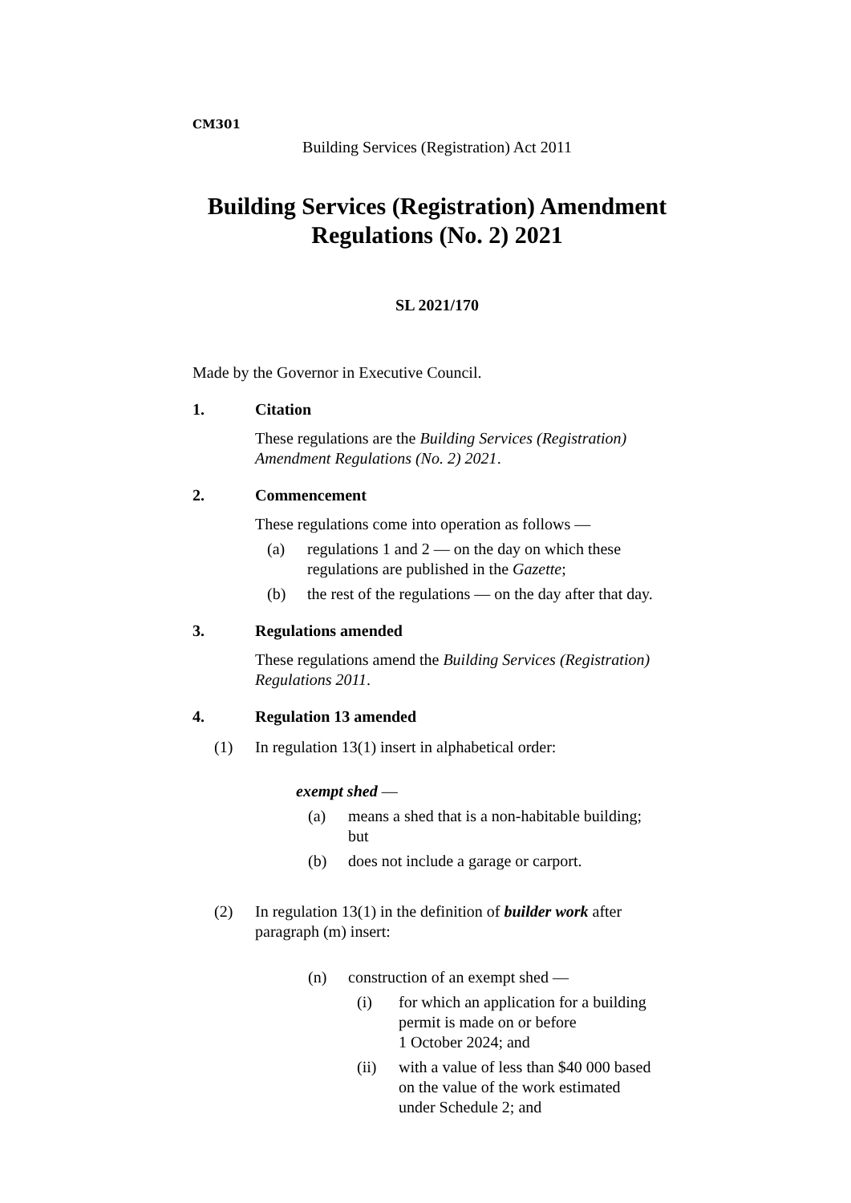CM301
Building Services (Registration) Act 2011
Building Services (Registration) Amendment Regulations (No. 2) 2021
SL 2021/170
Made by the Governor in Executive Council.
1. Citation
These regulations are the Building Services (Registration) Amendment Regulations (No. 2) 2021.
2. Commencement
These regulations come into operation as follows —
(a) regulations 1 and 2 — on the day on which these
regulations are published in the Gazette;
(b) the rest of the regulations — on the day after that day.
3. Regulations amended
These regulations amend the Building Services (Registration) Regulations 2011.
4. Regulation 13 amended
(1) In regulation 13(1) insert in alphabetical order:
exempt shed —
(a) means a shed that is a non-habitable building;
but
(b) does not include a garage or carport.
(2) In regulation 13(1) in the definition of builder work after
paragraph (m) insert:
(n) construction of an exempt shed —
(i) for which an application for a building
permit is made on or before
1 October 2024; and
(ii) with a value of less than $40 000 based
on the value of the work estimated
under Schedule 2; and